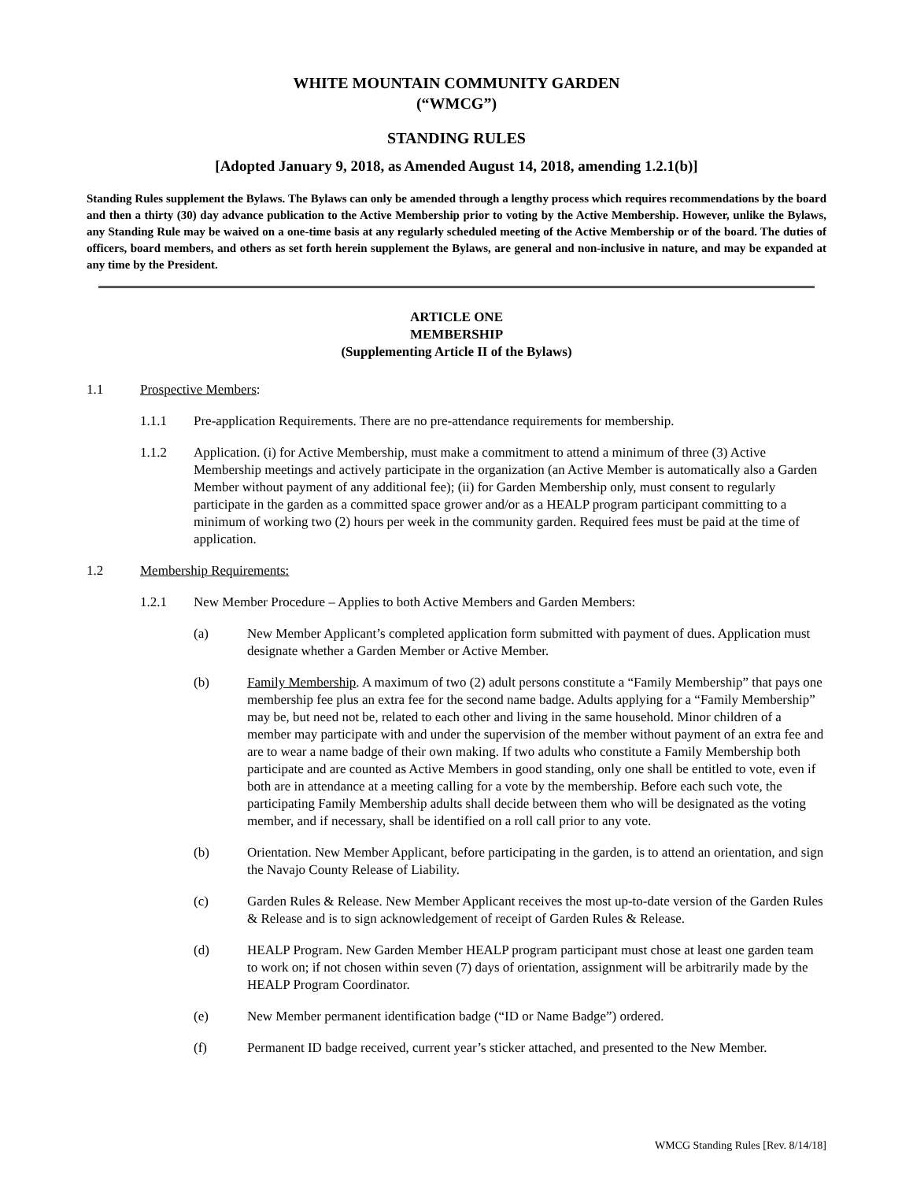WHITE MOUNTAIN COMMUNITY GARDEN
(“WMCG”)
STANDING RULES
[Adopted January 9, 2018, as Amended August 14, 2018, amending 1.2.1(b)]
Standing Rules supplement the Bylaws. The Bylaws can only be amended through a lengthy process which requires recommendations by the board and then a thirty (30) day advance publication to the Active Membership prior to voting by the Active Membership. However, unlike the Bylaws, any Standing Rule may be waived on a one-time basis at any regularly scheduled meeting of the Active Membership or of the board. The duties of officers, board members, and others as set forth herein supplement the Bylaws, are general and non-inclusive in nature, and may be expanded at any time by the President.
ARTICLE ONE
MEMBERSHIP
(Supplementing Article II of the Bylaws)
1.1 Prospective Members:
1.1.1 Pre-application Requirements. There are no pre-attendance requirements for membership.
1.1.2 Application. (i) for Active Membership, must make a commitment to attend a minimum of three (3) Active Membership meetings and actively participate in the organization (an Active Member is automatically also a Garden Member without payment of any additional fee); (ii) for Garden Membership only, must consent to regularly participate in the garden as a committed space grower and/or as a HEALP program participant committing to a minimum of working two (2) hours per week in the community garden. Required fees must be paid at the time of application.
1.2 Membership Requirements:
1.2.1 New Member Procedure – Applies to both Active Members and Garden Members:
(a) New Member Applicant’s completed application form submitted with payment of dues. Application must designate whether a Garden Member or Active Member.
(b) Family Membership. A maximum of two (2) adult persons constitute a “Family Membership” that pays one membership fee plus an extra fee for the second name badge. Adults applying for a “Family Membership” may be, but need not be, related to each other and living in the same household. Minor children of a member may participate with and under the supervision of the member without payment of an extra fee and are to wear a name badge of their own making. If two adults who constitute a Family Membership both participate and are counted as Active Members in good standing, only one shall be entitled to vote, even if both are in attendance at a meeting calling for a vote by the membership. Before each such vote, the participating Family Membership adults shall decide between them who will be designated as the voting member, and if necessary, shall be identified on a roll call prior to any vote.
(b) Orientation. New Member Applicant, before participating in the garden, is to attend an orientation, and sign the Navajo County Release of Liability.
(c) Garden Rules & Release. New Member Applicant receives the most up-to-date version of the Garden Rules & Release and is to sign acknowledgement of receipt of Garden Rules & Release.
(d) HEALP Program. New Garden Member HEALP program participant must chose at least one garden team to work on; if not chosen within seven (7) days of orientation, assignment will be arbitrarily made by the HEALP Program Coordinator.
(e) New Member permanent identification badge (“ID or Name Badge”) ordered.
(f) Permanent ID badge received, current year’s sticker attached, and presented to the New Member.
WMCG Standing Rules [Rev. 8/14/18]